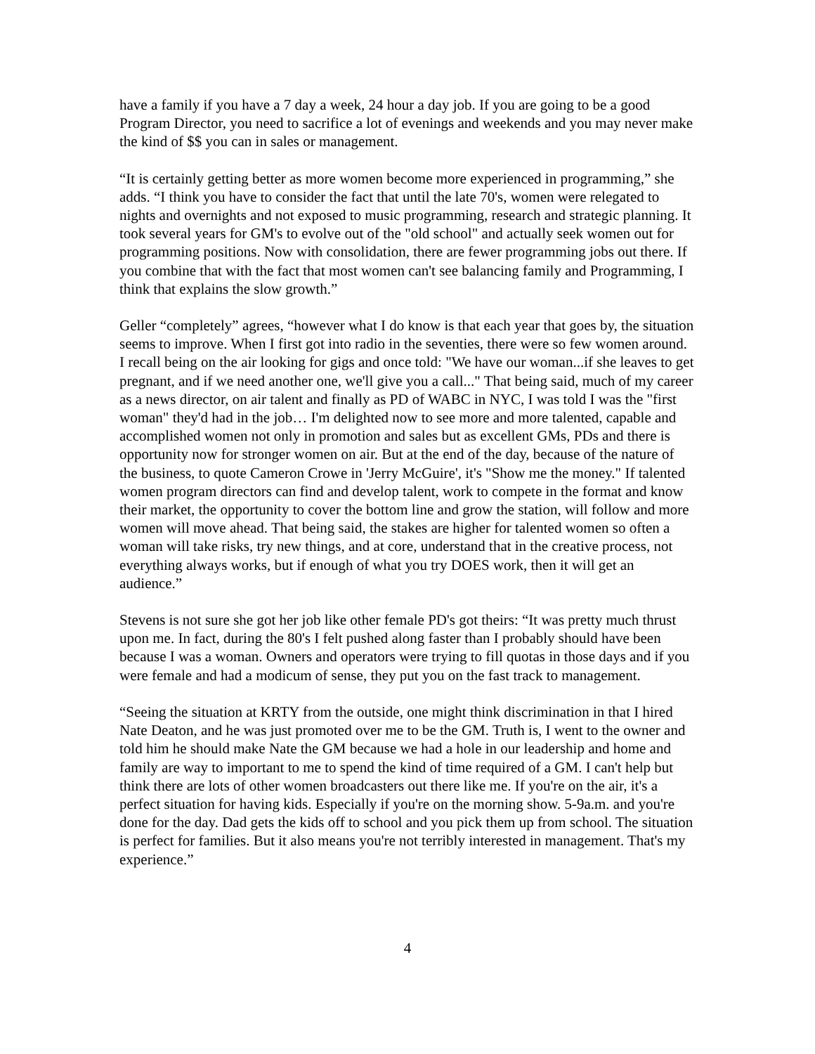have a family if you have a 7 day a week, 24 hour a day job. If you are going to be a good Program Director, you need to sacrifice a lot of evenings and weekends and you may never make the kind of $$ you can in sales or management.
“It is certainly getting better as more women become more experienced in programming,” she adds. “I think you have to consider the fact that until the late 70's, women were relegated to nights and overnights and not exposed to music programming, research and strategic planning. It took several years for GM's to evolve out of the "old school" and actually seek women out for programming positions. Now with consolidation, there are fewer programming jobs out there. If you combine that with the fact that most women can't see balancing family and Programming, I think that explains the slow growth.”
Geller “completely” agrees, “however what I do know is that each year that goes by, the situation seems to improve. When I first got into radio in the seventies, there were so few women around. I recall being on the air looking for gigs and once told: "We have our woman...if she leaves to get pregnant, and if we need another one, we'll give you a call..." That being said, much of my career as a news director, on air talent and finally as PD of WABC in NYC, I was told I was the "first woman" they'd had in the job… I'm delighted now to see more and more talented, capable and accomplished women not only in promotion and sales but as excellent GMs, PDs and there is opportunity now for stronger women on air. But at the end of the day, because of the nature of the business, to quote Cameron Crowe in 'Jerry McGuire', it's "Show me the money." If talented women program directors can find and develop talent, work to compete in the format and know their market, the opportunity to cover the bottom line and grow the station, will follow and more women will move ahead. That being said, the stakes are higher for talented women so often a woman will take risks, try new things, and at core, understand that in the creative process, not everything always works, but if enough of what you try DOES work, then it will get an audience.”
Stevens is not sure she got her job like other female PD's got theirs: “It was pretty much thrust upon me. In fact, during the 80's I felt pushed along faster than I probably should have been because I was a woman. Owners and operators were trying to fill quotas in those days and if you were female and had a modicum of sense, they put you on the fast track to management.
“Seeing the situation at KRTY from the outside, one might think discrimination in that I hired Nate Deaton, and he was just promoted over me to be the GM. Truth is, I went to the owner and told him he should make Nate the GM because we had a hole in our leadership and home and family are way to important to me to spend the kind of time required of a GM. I can't help but think there are lots of other women broadcasters out there like me. If you're on the air, it's a perfect situation for having kids. Especially if you're on the morning show. 5-9a.m. and you're done for the day. Dad gets the kids off to school and you pick them up from school. The situation is perfect for families. But it also means you're not terribly interested in management. That's my experience.”
4